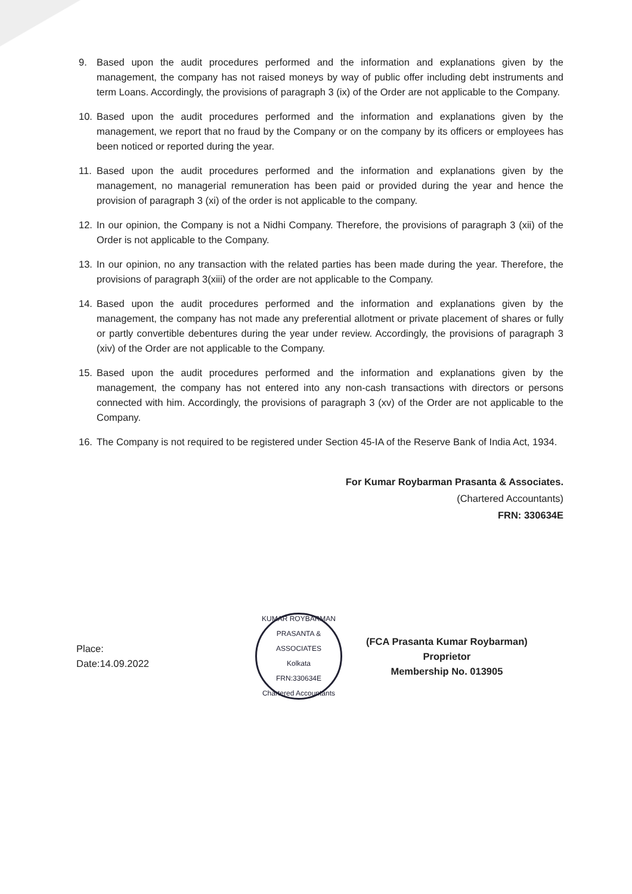9. Based upon the audit procedures performed and the information and explanations given by the management, the company has not raised moneys by way of public offer including debt instruments and term Loans. Accordingly, the provisions of paragraph 3 (ix) of the Order are not applicable to the Company.
10. Based upon the audit procedures performed and the information and explanations given by the management, we report that no fraud by the Company or on the company by its officers or employees has been noticed or reported during the year.
11. Based upon the audit procedures performed and the information and explanations given by the management, no managerial remuneration has been paid or provided during the year and hence the provision of paragraph 3 (xi) of the order is not applicable to the company.
12. In our opinion, the Company is not a Nidhi Company. Therefore, the provisions of paragraph 3 (xii) of the Order is not applicable to the Company.
13. In our opinion, no any transaction with the related parties has been made during the year. Therefore, the provisions of paragraph 3(xiii) of the order are not applicable to the Company.
14. Based upon the audit procedures performed and the information and explanations given by the management, the company has not made any preferential allotment or private placement of shares or fully or partly convertible debentures during the year under review. Accordingly, the provisions of paragraph 3 (xiv) of the Order are not applicable to the Company.
15. Based upon the audit procedures performed and the information and explanations given by the management, the company has not entered into any non-cash transactions with directors or persons connected with him. Accordingly, the provisions of paragraph 3 (xv) of the Order are not applicable to the Company.
16. The Company is not required to be registered under Section 45-IA of the Reserve Bank of India Act, 1934.
For Kumar Roybarman Prasanta & Associates.
(Chartered Accountants)
FRN: 330634E
Place:
Date:14.09.2022
KUMAR ROYBARMAN PRASANTA & ASSOCIATES
Kolkata
FRN:330634E
Chartered Accountants
(FCA Prasanta Kumar Roybarman)
Proprietor
Membership No. 013905